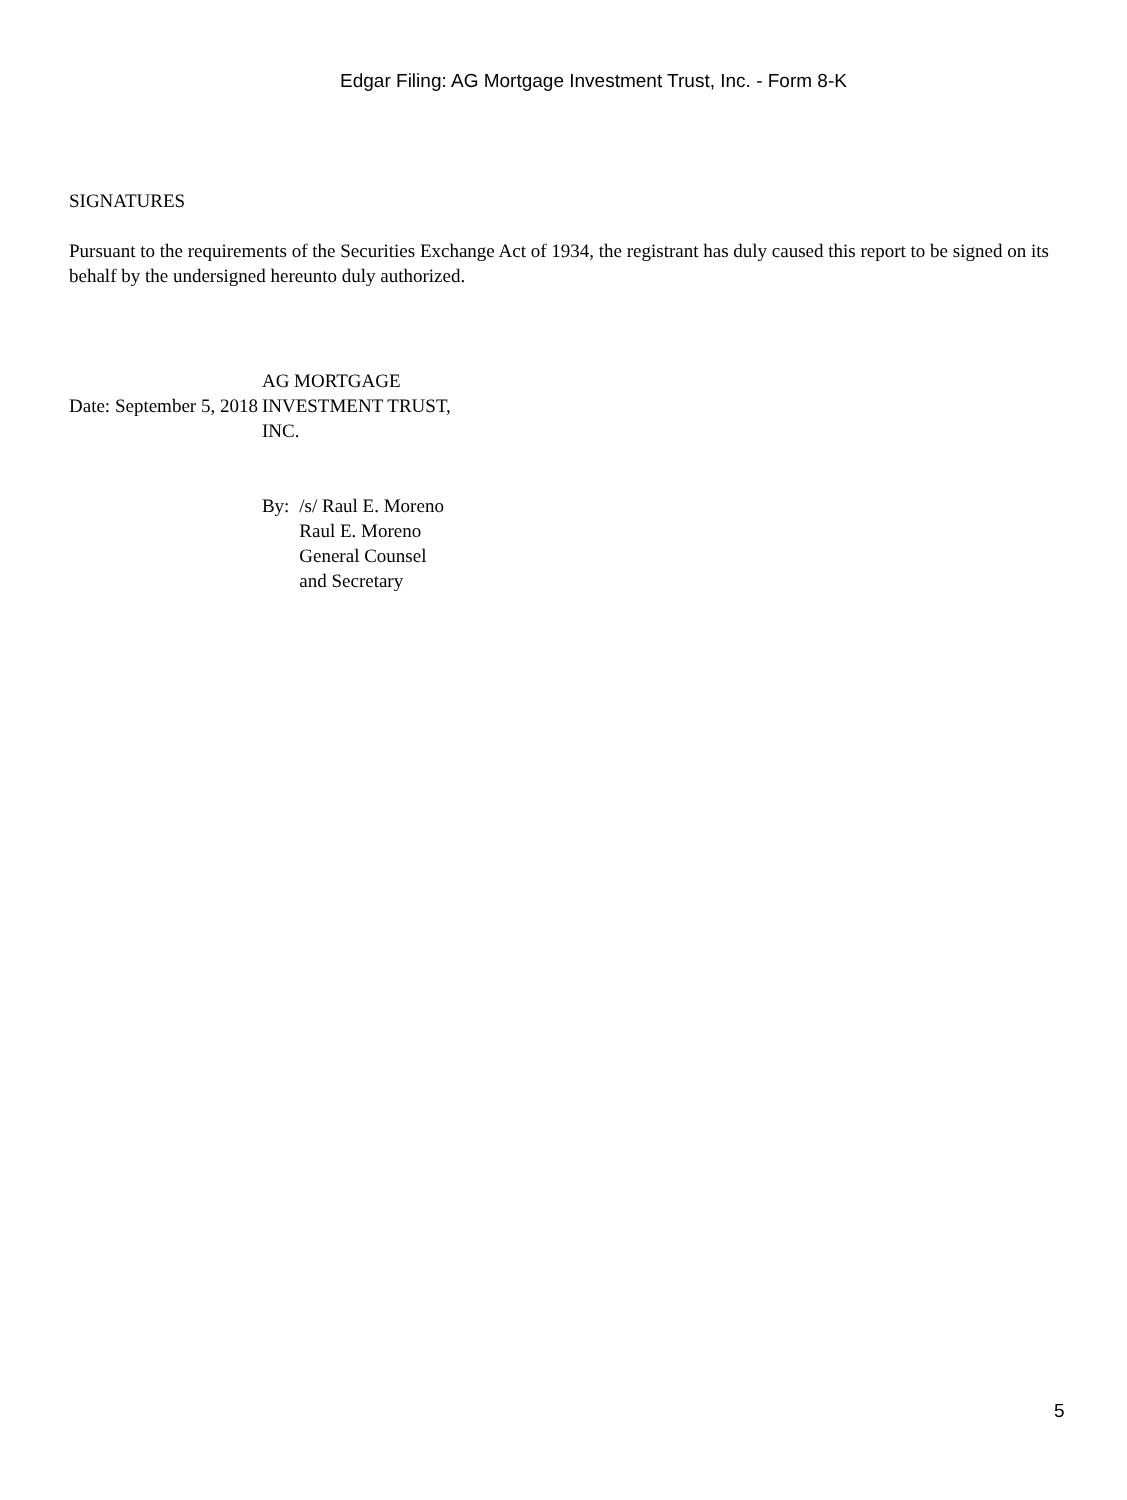Edgar Filing: AG Mortgage Investment Trust, Inc. - Form 8-K
SIGNATURES
Pursuant to the requirements of the Securities Exchange Act of 1934, the registrant has duly caused this report to be signed on its behalf by the undersigned hereunto duly authorized.
| Date: September 5, 2018 | AG MORTGAGE INVESTMENT TRUST, INC. | |
| | By: | /s/ Raul E. Moreno Raul E. Moreno General Counsel and Secretary |
5